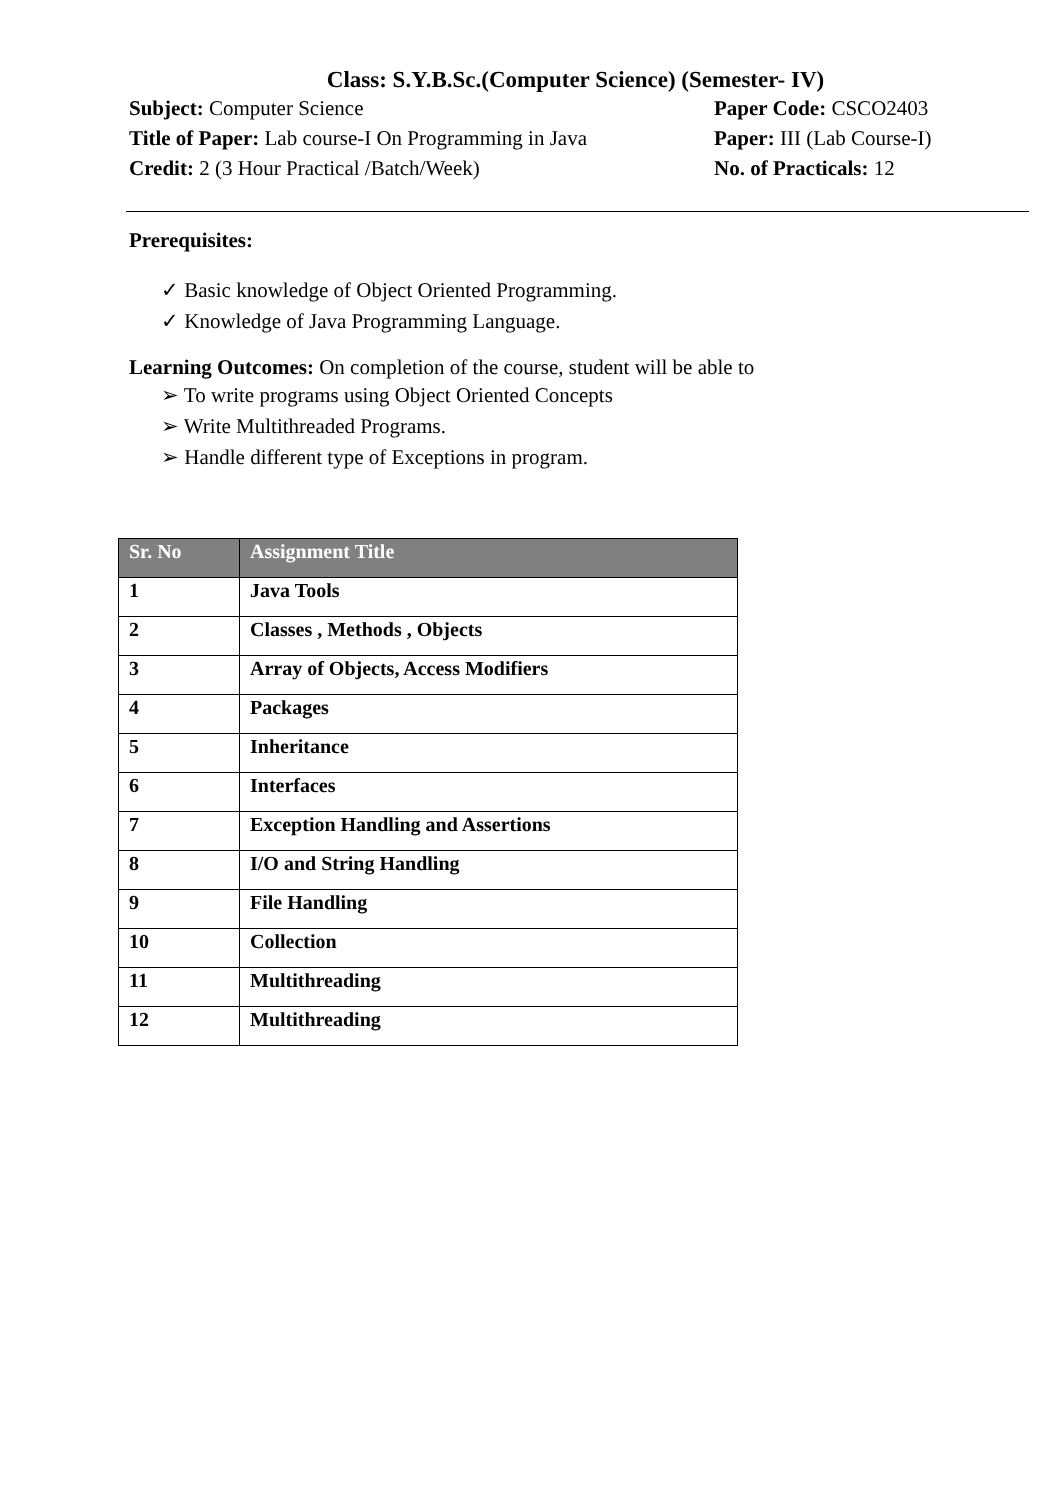Class: S.Y.B.Sc.(Computer Science) (Semester- IV)
Subject: Computer Science Paper Code: CSCO2403
Title of Paper: Lab course-I On Programming in Java Paper: III (Lab Course-I)
Credit: 2 (3 Hour Practical /Batch/Week) No. of Practicals: 12
Prerequisites:
✓ Basic knowledge of Object Oriented Programming.
✓ Knowledge of Java Programming Language.
Learning Outcomes: On completion of the course, student will be able to
➢ To write programs using Object Oriented Concepts
➢ Write Multithreaded Programs.
➢ Handle different type of Exceptions in program.
| Sr. No | Assignment Title |
| --- | --- |
| 1 | Java Tools |
| 2 | Classes , Methods , Objects |
| 3 | Array of Objects, Access Modifiers |
| 4 | Packages |
| 5 | Inheritance |
| 6 | Interfaces |
| 7 | Exception Handling and Assertions |
| 8 | I/O and String Handling |
| 9 | File Handling |
| 10 | Collection |
| 11 | Multithreading |
| 12 | Multithreading |